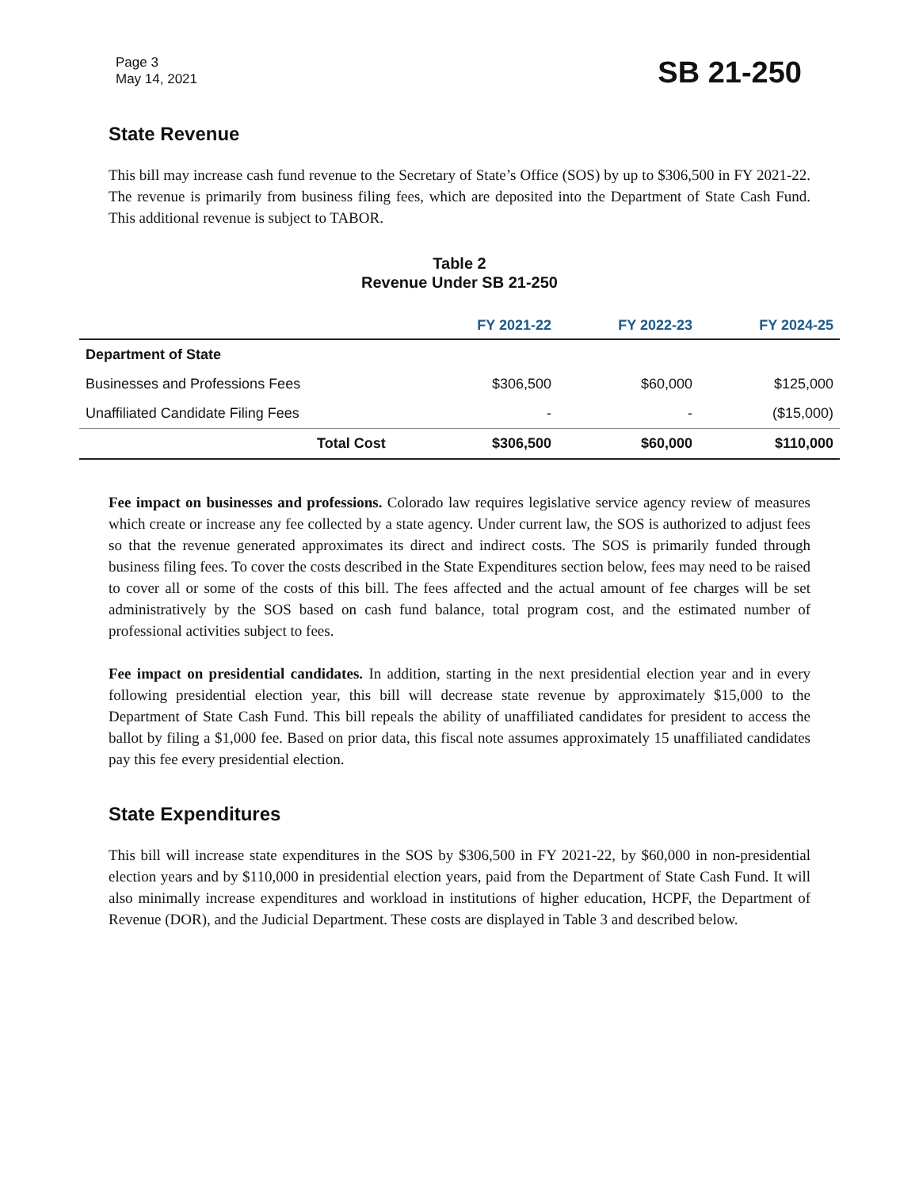Page 3
May 14, 2021
SB 21-250
State Revenue
This bill may increase cash fund revenue to the Secretary of State’s Office (SOS) by up to $306,500 in FY 2021-22. The revenue is primarily from business filing fees, which are deposited into the Department of State Cash Fund. This additional revenue is subject to TABOR.
Table 2
Revenue Under SB 21-250
| | FY 2021-22 | FY 2022-23 | FY 2024-25 |
| --- | --- | --- | --- |
| Department of State | | | |
| Businesses and Professions Fees | $306,500 | $60,000 | $125,000 |
| Unaffiliated Candidate Filing Fees | - | - | ($15,000) |
| Total Cost | $306,500 | $60,000 | $110,000 |
Fee impact on businesses and professions. Colorado law requires legislative service agency review of measures which create or increase any fee collected by a state agency. Under current law, the SOS is authorized to adjust fees so that the revenue generated approximates its direct and indirect costs. The SOS is primarily funded through business filing fees. To cover the costs described in the State Expenditures section below, fees may need to be raised to cover all or some of the costs of this bill. The fees affected and the actual amount of fee charges will be set administratively by the SOS based on cash fund balance, total program cost, and the estimated number of professional activities subject to fees.
Fee impact on presidential candidates. In addition, starting in the next presidential election year and in every following presidential election year, this bill will decrease state revenue by approximately $15,000 to the Department of State Cash Fund. This bill repeals the ability of unaffiliated candidates for president to access the ballot by filing a $1,000 fee. Based on prior data, this fiscal note assumes approximately 15 unaffiliated candidates pay this fee every presidential election.
State Expenditures
This bill will increase state expenditures in the SOS by $306,500 in FY 2021-22, by $60,000 in non-presidential election years and by $110,000 in presidential election years, paid from the Department of State Cash Fund. It will also minimally increase expenditures and workload in institutions of higher education, HCPF, the Department of Revenue (DOR), and the Judicial Department. These costs are displayed in Table 3 and described below.